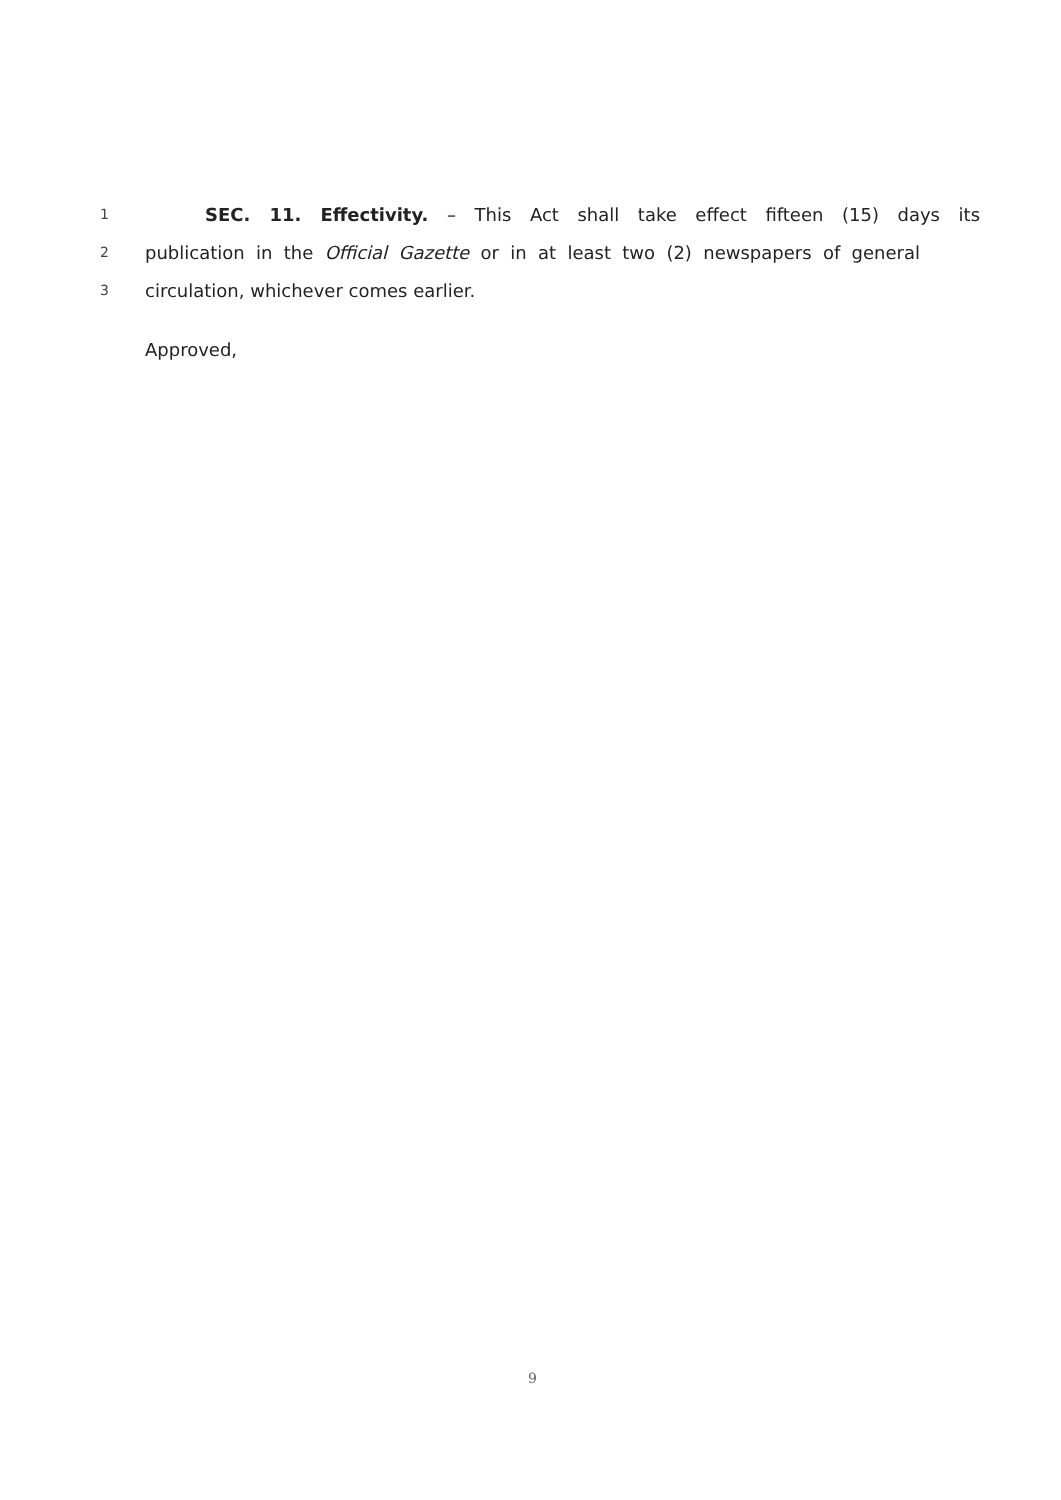1 SEC. 11. Effectivity. – This Act shall take effect fifteen (15) days its
2 publication in the Official Gazette or in at least two (2) newspapers of general
3 circulation, whichever comes earlier.
Approved,
9